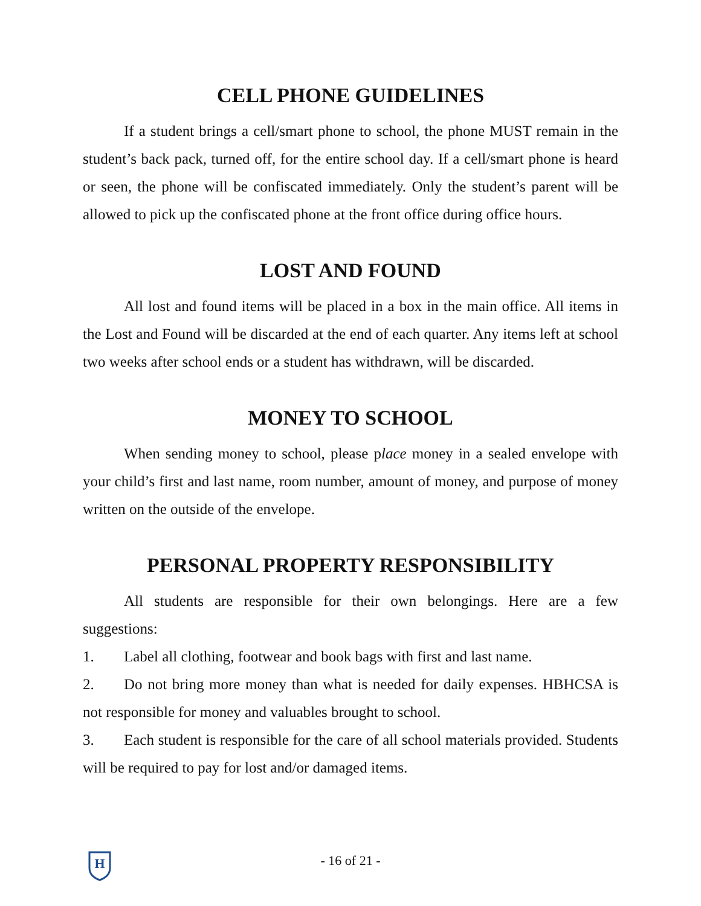CELL PHONE GUIDELINES
If a student brings a cell/smart phone to school, the phone MUST remain in the student’s back pack, turned off, for the entire school day. If a cell/smart phone is heard or seen, the phone will be confiscated immediately. Only the student’s parent will be allowed to pick up the confiscated phone at the front office during office hours.
LOST AND FOUND
All lost and found items will be placed in a box in the main office. All items in the Lost and Found will be discarded at the end of each quarter. Any items left at school two weeks after school ends or a student has withdrawn, will be discarded.
MONEY TO SCHOOL
When sending money to school, please place money in a sealed envelope with your child’s first and last name, room number, amount of money, and purpose of money written on the outside of the envelope.
PERSONAL PROPERTY RESPONSIBILITY
All students are responsible for their own belongings. Here are a few suggestions:
1. Label all clothing, footwear and book bags with first and last name.
2. Do not bring more money than what is needed for daily expenses. HBHCSA is not responsible for money and valuables brought to school.
3. Each student is responsible for the care of all school materials provided. Students will be required to pay for lost and/or damaged items.
H
- 16 of 21 -